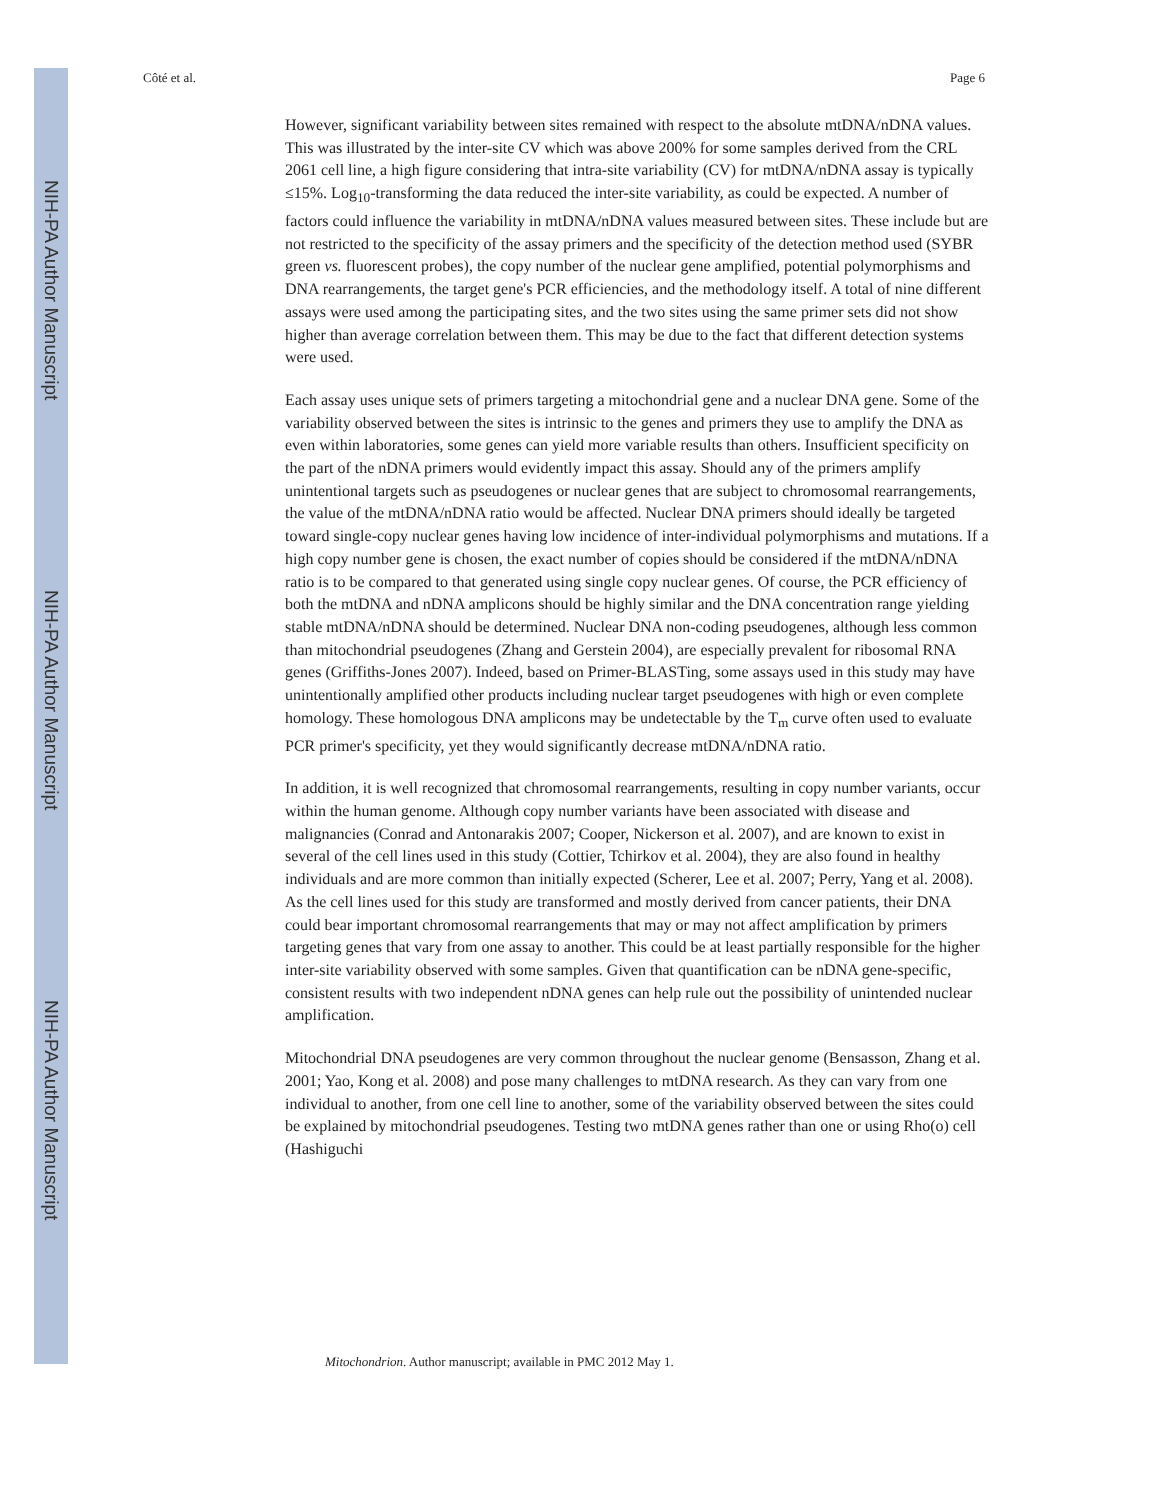NIH-PA Author Manuscript
NIH-PA Author Manuscript
NIH-PA Author Manuscript
Côté et al. Page 6
However, significant variability between sites remained with respect to the absolute mtDNA/nDNA values. This was illustrated by the inter-site CV which was above 200% for some samples derived from the CRL 2061 cell line, a high figure considering that intra-site variability (CV) for mtDNA/nDNA assay is typically ≤15%. Log<sub>10</sub>-transforming the data reduced the inter-site variability, as could be expected. A number of factors could influence the variability in mtDNA/nDNA values measured between sites. These include but are not restricted to the specificity of the assay primers and the specificity of the detection method used (SYBR green vs. fluorescent probes), the copy number of the nuclear gene amplified, potential polymorphisms and DNA rearrangements, the target gene's PCR efficiencies, and the methodology itself. A total of nine different assays were used among the participating sites, and the two sites using the same primer sets did not show higher than average correlation between them. This may be due to the fact that different detection systems were used.
Each assay uses unique sets of primers targeting a mitochondrial gene and a nuclear DNA gene. Some of the variability observed between the sites is intrinsic to the genes and primers they use to amplify the DNA as even within laboratories, some genes can yield more variable results than others. Insufficient specificity on the part of the nDNA primers would evidently impact this assay. Should any of the primers amplify unintentional targets such as pseudogenes or nuclear genes that are subject to chromosomal rearrangements, the value of the mtDNA/nDNA ratio would be affected. Nuclear DNA primers should ideally be targeted toward single-copy nuclear genes having low incidence of inter-individual polymorphisms and mutations. If a high copy number gene is chosen, the exact number of copies should be considered if the mtDNA/nDNA ratio is to be compared to that generated using single copy nuclear genes. Of course, the PCR efficiency of both the mtDNA and nDNA amplicons should be highly similar and the DNA concentration range yielding stable mtDNA/nDNA should be determined. Nuclear DNA non-coding pseudogenes, although less common than mitochondrial pseudogenes (Zhang and Gerstein 2004), are especially prevalent for ribosomal RNA genes (Griffiths-Jones 2007). Indeed, based on Primer-BLASTing, some assays used in this study may have unintentionally amplified other products including nuclear target pseudogenes with high or even complete homology. These homologous DNA amplicons may be undetectable by the T<sub>m</sub> curve often used to evaluate PCR primer's specificity, yet they would significantly decrease mtDNA/nDNA ratio.
In addition, it is well recognized that chromosomal rearrangements, resulting in copy number variants, occur within the human genome. Although copy number variants have been associated with disease and malignancies (Conrad and Antonarakis 2007; Cooper, Nickerson et al. 2007), and are known to exist in several of the cell lines used in this study (Cottier, Tchirkov et al. 2004), they are also found in healthy individuals and are more common than initially expected (Scherer, Lee et al. 2007; Perry, Yang et al. 2008). As the cell lines used for this study are transformed and mostly derived from cancer patients, their DNA could bear important chromosomal rearrangements that may or may not affect amplification by primers targeting genes that vary from one assay to another. This could be at least partially responsible for the higher inter-site variability observed with some samples. Given that quantification can be nDNA gene-specific, consistent results with two independent nDNA genes can help rule out the possibility of unintended nuclear amplification.
Mitochondrial DNA pseudogenes are very common throughout the nuclear genome (Bensasson, Zhang et al. 2001; Yao, Kong et al. 2008) and pose many challenges to mtDNA research. As they can vary from one individual to another, from one cell line to another, some of the variability observed between the sites could be explained by mitochondrial pseudogenes. Testing two mtDNA genes rather than one or using Rho(o) cell (Hashiguchi
Mitochondrion. Author manuscript; available in PMC 2012 May 1.